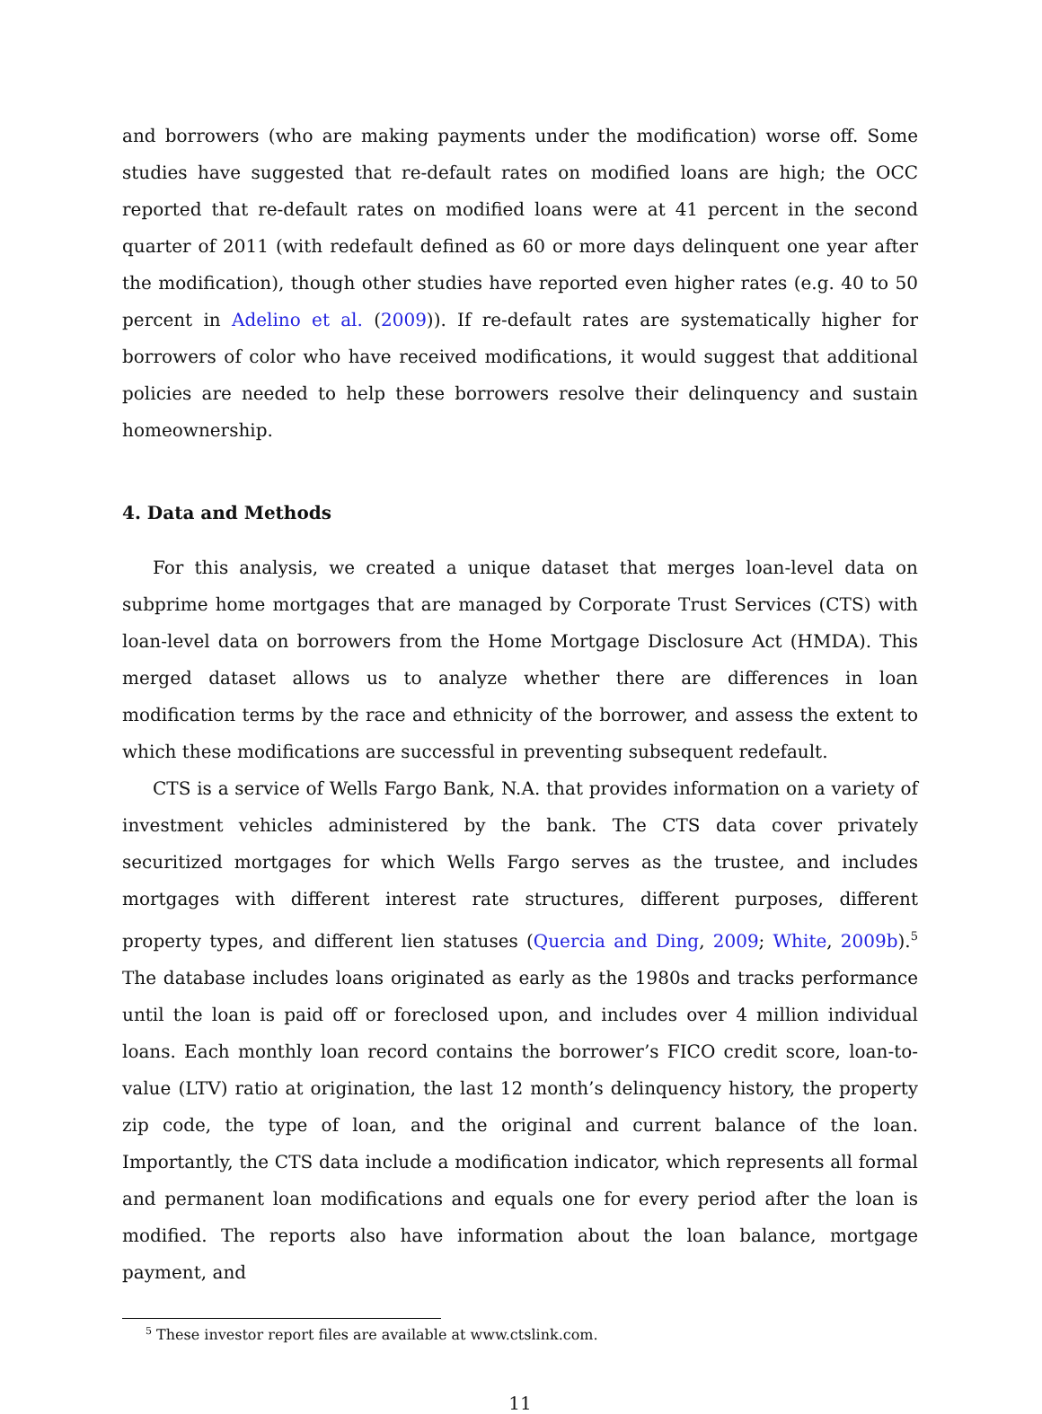and borrowers (who are making payments under the modification) worse off. Some studies have suggested that re-default rates on modified loans are high; the OCC reported that re-default rates on modified loans were at 41 percent in the second quarter of 2011 (with redefault defined as 60 or more days delinquent one year after the modification), though other studies have reported even higher rates (e.g. 40 to 50 percent in Adelino et al. (2009)). If re-default rates are systematically higher for borrowers of color who have received modifications, it would suggest that additional policies are needed to help these borrowers resolve their delinquency and sustain homeownership.
4. Data and Methods
For this analysis, we created a unique dataset that merges loan-level data on subprime home mortgages that are managed by Corporate Trust Services (CTS) with loan-level data on borrowers from the Home Mortgage Disclosure Act (HMDA). This merged dataset allows us to analyze whether there are differences in loan modification terms by the race and ethnicity of the borrower, and assess the extent to which these modifications are successful in preventing subsequent redefault.
CTS is a service of Wells Fargo Bank, N.A. that provides information on a variety of investment vehicles administered by the bank. The CTS data cover privately securitized mortgages for which Wells Fargo serves as the trustee, and includes mortgages with different interest rate structures, different purposes, different property types, and different lien statuses (Quercia and Ding, 2009; White, 2009b).<sup>5</sup> The database includes loans originated as early as the 1980s and tracks performance until the loan is paid off or foreclosed upon, and includes over 4 million individual loans. Each monthly loan record contains the borrower’s FICO credit score, loan-to-value (LTV) ratio at origination, the last 12 month’s delinquency history, the property zip code, the type of loan, and the original and current balance of the loan. Importantly, the CTS data include a modification indicator, which represents all formal and permanent loan modifications and equals one for every period after the loan is modified. The reports also have information about the loan balance, mortgage payment, and
<sup>5</sup> These investor report files are available at www.ctslink.com.
11